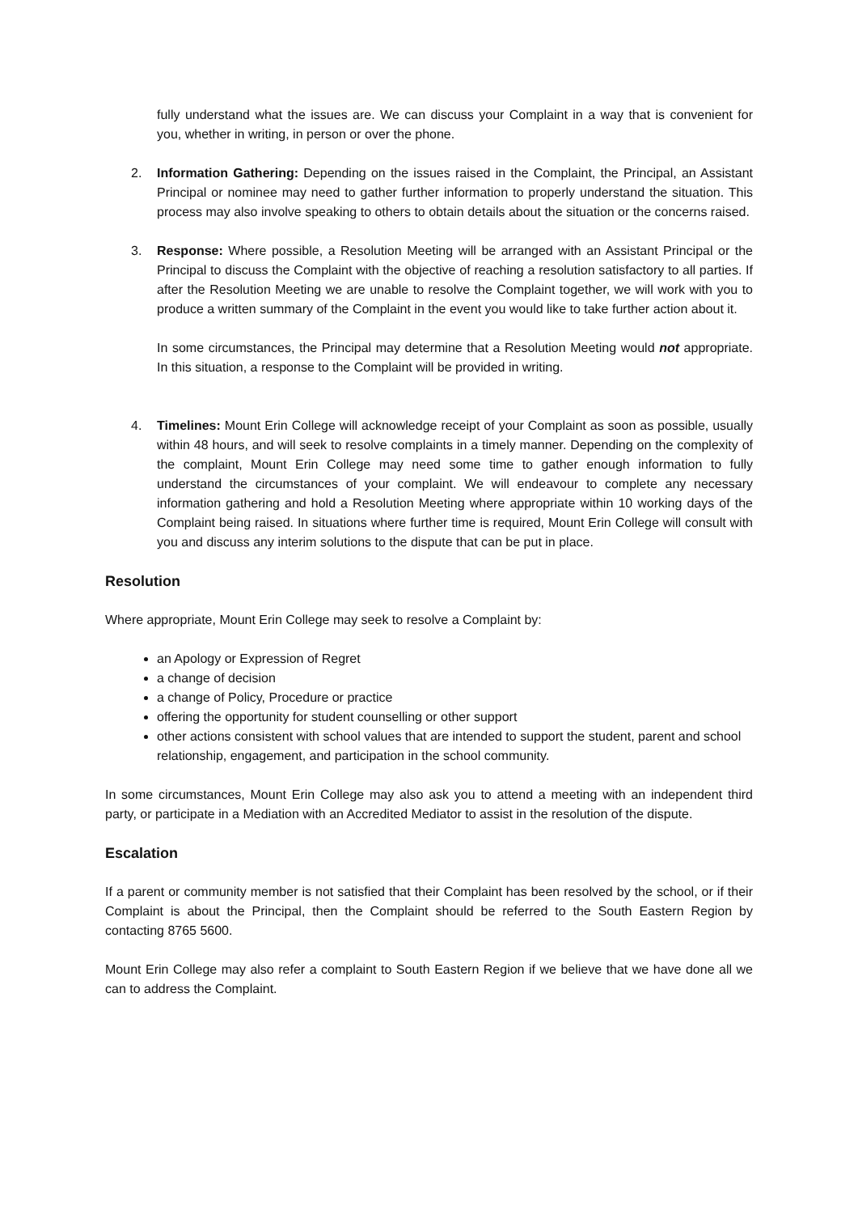fully understand what the issues are. We can discuss your Complaint in a way that is convenient for you, whether in writing, in person or over the phone.
2. Information Gathering: Depending on the issues raised in the Complaint, the Principal, an Assistant Principal or nominee may need to gather further information to properly understand the situation. This process may also involve speaking to others to obtain details about the situation or the concerns raised.
3. Response: Where possible, a Resolution Meeting will be arranged with an Assistant Principal or the Principal to discuss the Complaint with the objective of reaching a resolution satisfactory to all parties. If after the Resolution Meeting we are unable to resolve the Complaint together, we will work with you to produce a written summary of the Complaint in the event you would like to take further action about it.
In some circumstances, the Principal may determine that a Resolution Meeting would not appropriate. In this situation, a response to the Complaint will be provided in writing.
4. Timelines: Mount Erin College will acknowledge receipt of your Complaint as soon as possible, usually within 48 hours, and will seek to resolve complaints in a timely manner. Depending on the complexity of the complaint, Mount Erin College may need some time to gather enough information to fully understand the circumstances of your complaint. We will endeavour to complete any necessary information gathering and hold a Resolution Meeting where appropriate within 10 working days of the Complaint being raised. In situations where further time is required, Mount Erin College will consult with you and discuss any interim solutions to the dispute that can be put in place.
Resolution
Where appropriate, Mount Erin College may seek to resolve a Complaint by:
an Apology or Expression of Regret
a change of decision
a change of Policy, Procedure or practice
offering the opportunity for student counselling or other support
other actions consistent with school values that are intended to support the student, parent and school relationship, engagement, and participation in the school community.
In some circumstances, Mount Erin College may also ask you to attend a meeting with an independent third party, or participate in a Mediation with an Accredited Mediator to assist in the resolution of the dispute.
Escalation
If a parent or community member is not satisfied that their Complaint has been resolved by the school, or if their Complaint is about the Principal, then the Complaint should be referred to the South Eastern Region by contacting 8765 5600.
Mount Erin College may also refer a complaint to South Eastern Region if we believe that we have done all we can to address the Complaint.